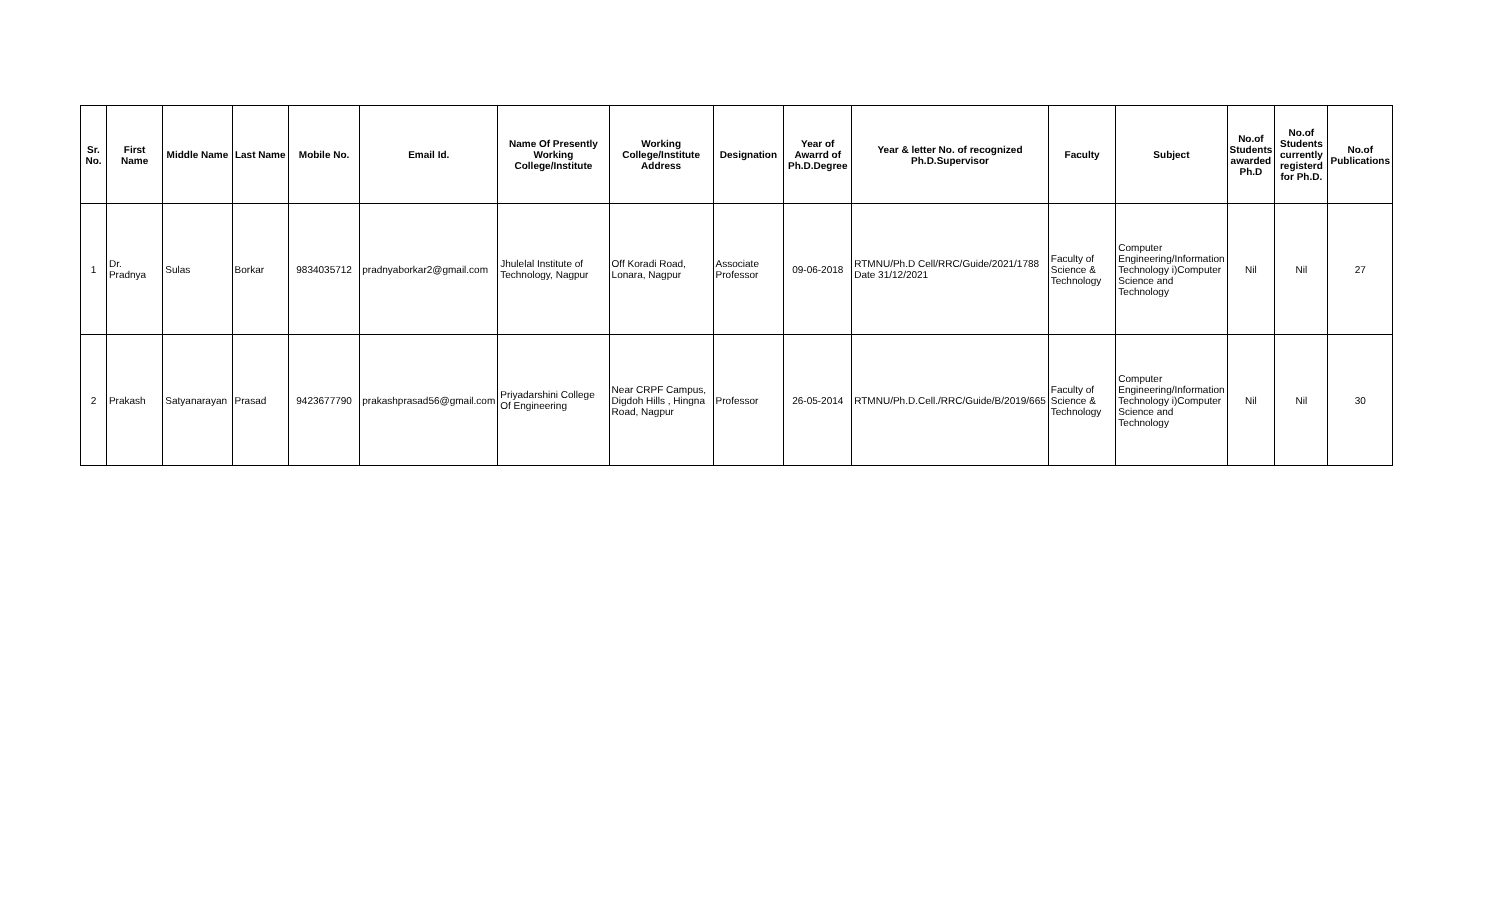| Sr. No. | First Name | Middle Name | Last Name | Mobile No. | Email Id. | Name Of Presently Working College/Institute | Working College/Institute Address | Designation | Year of Awarrd of Ph.D.Degree | Year & letter No. of recognized Ph.D.Supervisor | Faculty | Subject | No.of Students awarded Ph.D | No.of Students currently registerd for Ph.D. | No.of Publications |
| --- | --- | --- | --- | --- | --- | --- | --- | --- | --- | --- | --- | --- | --- | --- | --- |
| 1 | Dr. Pradnya | Sulas | Borkar | 9834035712 | pradnyaborkar2@gmail.com | Jhulelal Institute of Technology, Nagpur | Off Koradi Road, Lonara, Nagpur | Associate Professor | 09-06-2018 | RTMNU/Ph.D Cell/RRC/Guide/2021/1788 Date 31/12/2021 | Faculty of Science & Technology | Computer Engineering/Information Technology i)Computer Science and Technology | Nil | Nil | 27 |
| 2 | Prakash | Satyanarayan | Prasad | 9423677790 | prakashprasad56@gmail.com | Priyadarshini College Of Engineering | Near CRPF Campus, Digdoh Hills , Hingna Road, Nagpur | Professor | 26-05-2014 | RTMNU/Ph.D.Cell./RRC/Guide/B/2019/665 | Faculty of Science & Technology | Computer Engineering/Information Technology i)Computer Science and Technology | Nil | Nil | 30 |